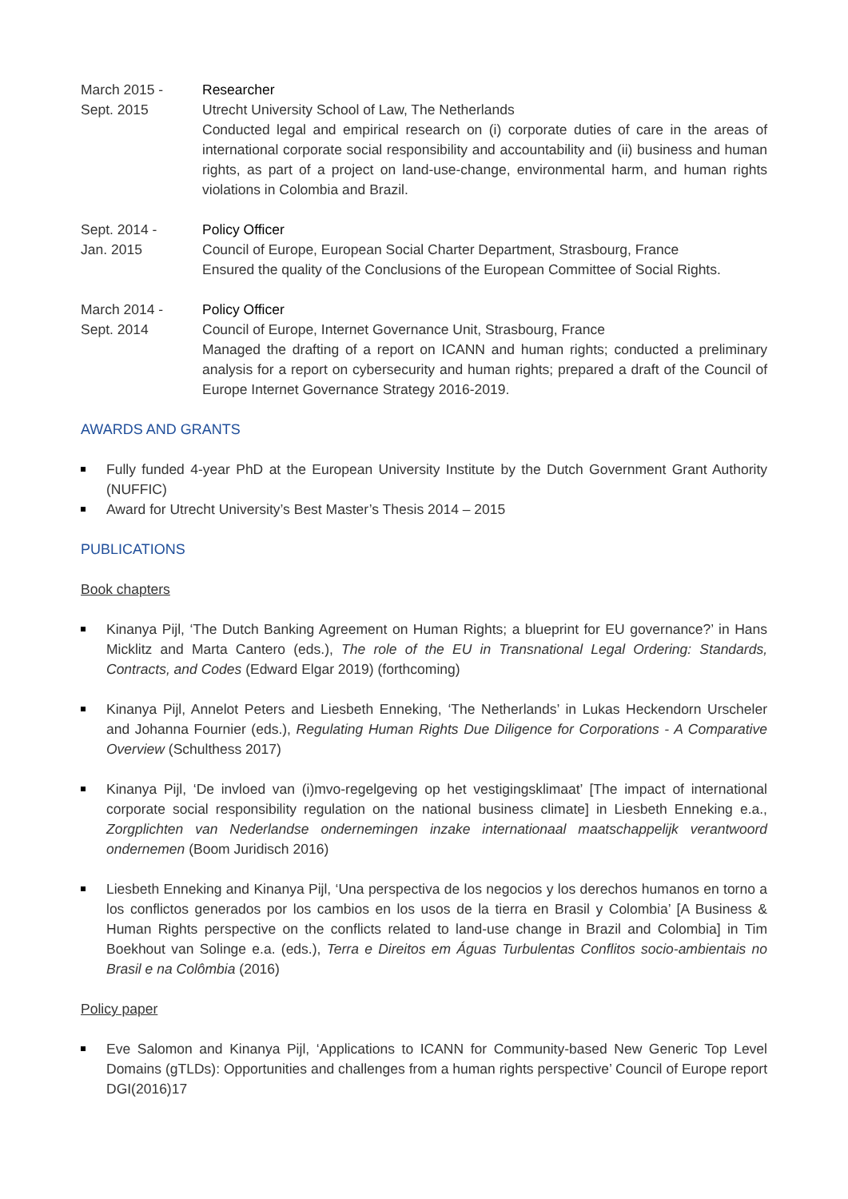March 2015 -
Sept. 2015
Researcher
Utrecht University School of Law, The Netherlands
Conducted legal and empirical research on (i) corporate duties of care in the areas of international corporate social responsibility and accountability and (ii) business and human rights, as part of a project on land-use-change, environmental harm, and human rights violations in Colombia and Brazil.
Sept. 2014 -
Jan. 2015
Policy Officer
Council of Europe, European Social Charter Department, Strasbourg, France
Ensured the quality of the Conclusions of the European Committee of Social Rights.
March 2014 -
Sept. 2014
Policy Officer
Council of Europe, Internet Governance Unit, Strasbourg, France
Managed the drafting of a report on ICANN and human rights; conducted a preliminary analysis for a report on cybersecurity and human rights; prepared a draft of the Council of Europe Internet Governance Strategy 2016-2019.
AWARDS AND GRANTS
Fully funded 4-year PhD at the European University Institute by the Dutch Government Grant Authority (NUFFIC)
Award for Utrecht University’s Best Master’s Thesis 2014 – 2015
PUBLICATIONS
Book chapters
Kinanya Pijl, ‘The Dutch Banking Agreement on Human Rights; a blueprint for EU governance?’ in Hans Micklitz and Marta Cantero (eds.), The role of the EU in Transnational Legal Ordering: Standards, Contracts, and Codes (Edward Elgar 2019) (forthcoming)
Kinanya Pijl, Annelot Peters and Liesbeth Enneking, ‘The Netherlands’ in Lukas Heckendorn Urscheler and Johanna Fournier (eds.), Regulating Human Rights Due Diligence for Corporations - A Comparative Overview (Schulthess 2017)
Kinanya Pijl, ‘De invloed van (i)mvo-regelgeving op het vestigingsklimaat’ [The impact of international corporate social responsibility regulation on the national business climate] in Liesbeth Enneking e.a., Zorgplichten van Nederlandse ondernemingen inzake internationaal maatschappelijk verantwoord ondernemen (Boom Juridisch 2016)
Liesbeth Enneking and Kinanya Pijl, ‘Una perspectiva de los negocios y los derechos humanos en torno a los conflictos generados por los cambios en los usos de la tierra en Brasil y Colombia’ [A Business & Human Rights perspective on the conflicts related to land-use change in Brazil and Colombia] in Tim Boekhout van Solinge e.a. (eds.), Terra e Direitos em Águas Turbulentas Conflitos socio-ambientais no Brasil e na Colômbia (2016)
Policy paper
Eve Salomon and Kinanya Pijl, ‘Applications to ICANN for Community-based New Generic Top Level Domains (gTLDs): Opportunities and challenges from a human rights perspective’ Council of Europe report DGI(2016)17